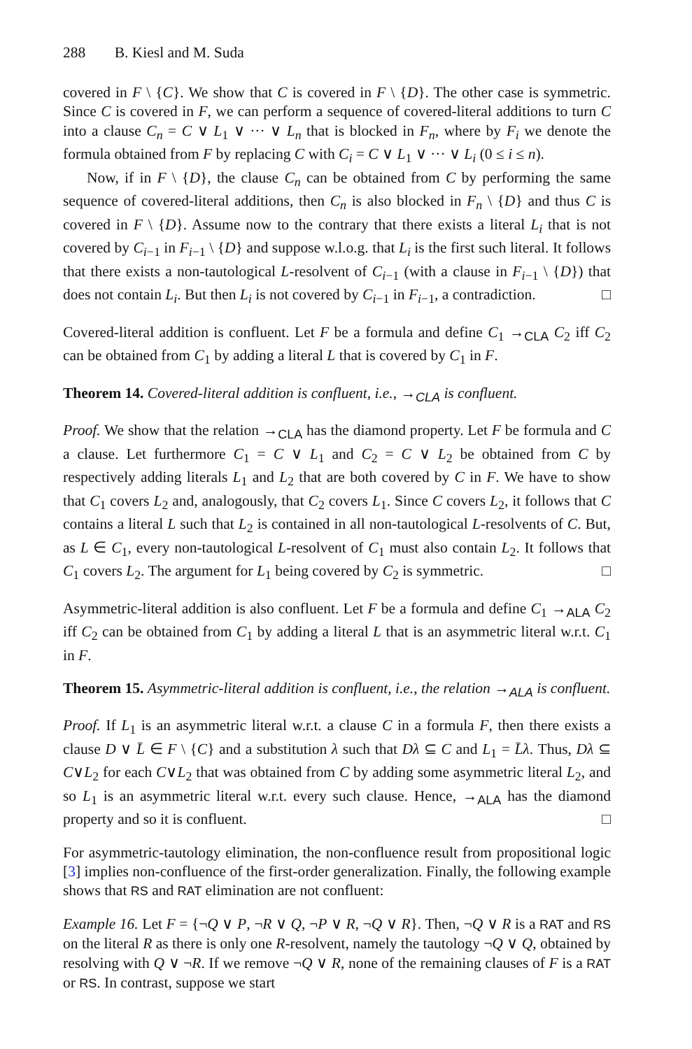288 B. Kiesl and M. Suda
covered in F \ {C}. We show that C is covered in F \ {D}. The other case is symmetric. Since C is covered in F, we can perform a sequence of covered-literal additions to turn C into a clause C<sub>n</sub> = C ∨ L<sub>1</sub> ∨ ··· ∨ L<sub>n</sub> that is blocked in F<sub>n</sub>, where by F<sub>i</sub> we denote the formula obtained from F by replacing C with C<sub>i</sub> = C ∨ L<sub>1</sub> ∨ ··· ∨ L<sub>i</sub> (0 ≤ i ≤ n).
Now, if in F \ {D}, the clause C<sub>n</sub> can be obtained from C by performing the same sequence of covered-literal additions, then C<sub>n</sub> is also blocked in F<sub>n</sub> \ {D} and thus C is covered in F \ {D}. Assume now to the contrary that there exists a literal L<sub>i</sub> that is not covered by C<sub>i−1</sub> in F<sub>i−1</sub> \ {D} and suppose w.l.o.g. that L<sub>i</sub> is the first such literal. It follows that there exists a non-tautological L-resolvent of C<sub>i−1</sub> (with a clause in F<sub>i−1</sub> \ {D}) that does not contain L<sub>i</sub>. But then L<sub>i</sub> is not covered by C<sub>i−1</sub> in F<sub>i−1</sub>, a contradiction. □
Covered-literal addition is confluent. Let F be a formula and define C<sub>1</sub> →<sub>CLA</sub> C<sub>2</sub> iff C<sub>2</sub> can be obtained from C<sub>1</sub> by adding a literal L that is covered by C<sub>1</sub> in F.
Theorem 14. Covered-literal addition is confluent, i.e., →<sub>CLA</sub> is confluent.
Proof. We show that the relation →<sub>CLA</sub> has the diamond property. Let F be formula and C a clause. Let furthermore C<sub>1</sub> = C ∨ L<sub>1</sub> and C<sub>2</sub> = C ∨ L<sub>2</sub> be obtained from C by respectively adding literals L<sub>1</sub> and L<sub>2</sub> that are both covered by C in F. We have to show that C<sub>1</sub> covers L<sub>2</sub> and, analogously, that C<sub>2</sub> covers L<sub>1</sub>. Since C covers L<sub>2</sub>, it follows that C contains a literal L such that L<sub>2</sub> is contained in all non-tautological L-resolvents of C. But, as L ∈ C<sub>1</sub>, every non-tautological L-resolvent of C<sub>1</sub> must also contain L<sub>2</sub>. It follows that C<sub>1</sub> covers L<sub>2</sub>. The argument for L<sub>1</sub> being covered by C<sub>2</sub> is symmetric. □
Asymmetric-literal addition is also confluent. Let F be a formula and define C<sub>1</sub> →<sub>ALA</sub> C<sub>2</sub> iff C<sub>2</sub> can be obtained from C<sub>1</sub> by adding a literal L that is an asymmetric literal w.r.t. C<sub>1</sub> in F.
Theorem 15. Asymmetric-literal addition is confluent, i.e., the relation →<sub>ALA</sub> is confluent.
Proof. If L<sub>1</sub> is an asymmetric literal w.r.t. a clause C in a formula F, then there exists a clause D ∨ L̄ ∈ F \ {C} and a substitution λ such that Dλ ⊆ C and L<sub>1</sub> = L̄λ. Thus, Dλ ⊆ C∨L<sub>2</sub> for each C∨L<sub>2</sub> that was obtained from C by adding some asymmetric literal L<sub>2</sub>, and so L<sub>1</sub> is an asymmetric literal w.r.t. every such clause. Hence, →<sub>ALA</sub> has the diamond property and so it is confluent. □
For asymmetric-tautology elimination, the non-confluence result from propositional logic [3] implies non-confluence of the first-order generalization. Finally, the following example shows that RS and RAT elimination are not confluent:
Example 16. Let F = {¬Q ∨ P, ¬R ∨ Q, ¬P ∨ R, ¬Q ∨ R}. Then, ¬Q ∨ R is a RAT and RS on the literal R as there is only one R-resolvent, namely the tautology ¬Q ∨ Q, obtained by resolving with Q ∨ ¬R. If we remove ¬Q ∨ R, none of the remaining clauses of F is a RAT or RS. In contrast, suppose we start